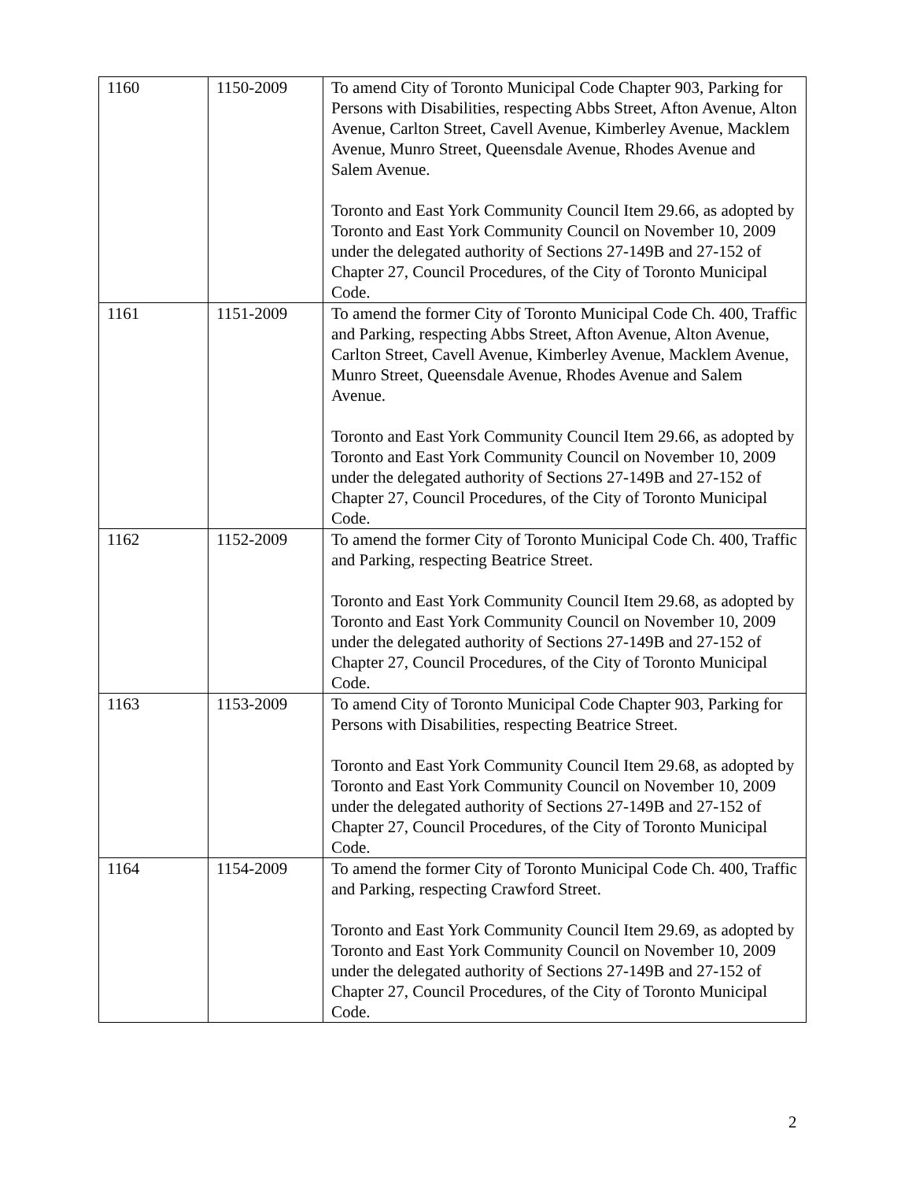| 1160 | 1150-2009 | To amend City of Toronto Municipal Code Chapter 903, Parking for Persons with Disabilities, respecting Abbs Street, Afton Avenue, Alton Avenue, Carlton Street, Cavell Avenue, Kimberley Avenue, Macklem Avenue, Munro Street, Queensdale Avenue, Rhodes Avenue and Salem Avenue. Toronto and East York Community Council Item 29.66, as adopted by Toronto and East York Community Council on November 10, 2009 under the delegated authority of Sections 27-149B and 27-152 of Chapter 27, Council Procedures, of the City of Toronto Municipal Code. |
| 1161 | 1151-2009 | To amend the former City of Toronto Municipal Code Ch. 400, Traffic and Parking, respecting Abbs Street, Afton Avenue, Alton Avenue, Carlton Street, Cavell Avenue, Kimberley Avenue, Macklem Avenue, Munro Street, Queensdale Avenue, Rhodes Avenue and Salem Avenue. Toronto and East York Community Council Item 29.66, as adopted by Toronto and East York Community Council on November 10, 2009 under the delegated authority of Sections 27-149B and 27-152 of Chapter 27, Council Procedures, of the City of Toronto Municipal Code. |
| 1162 | 1152-2009 | To amend the former City of Toronto Municipal Code Ch. 400, Traffic and Parking, respecting Beatrice Street. Toronto and East York Community Council Item 29.68, as adopted by Toronto and East York Community Council on November 10, 2009 under the delegated authority of Sections 27-149B and 27-152 of Chapter 27, Council Procedures, of the City of Toronto Municipal Code. |
| 1163 | 1153-2009 | To amend City of Toronto Municipal Code Chapter 903, Parking for Persons with Disabilities, respecting Beatrice Street. Toronto and East York Community Council Item 29.68, as adopted by Toronto and East York Community Council on November 10, 2009 under the delegated authority of Sections 27-149B and 27-152 of Chapter 27, Council Procedures, of the City of Toronto Municipal Code. |
| 1164 | 1154-2009 | To amend the former City of Toronto Municipal Code Ch. 400, Traffic and Parking, respecting Crawford Street. Toronto and East York Community Council Item 29.69, as adopted by Toronto and East York Community Council on November 10, 2009 under the delegated authority of Sections 27-149B and 27-152 of Chapter 27, Council Procedures, of the City of Toronto Municipal Code. |
2